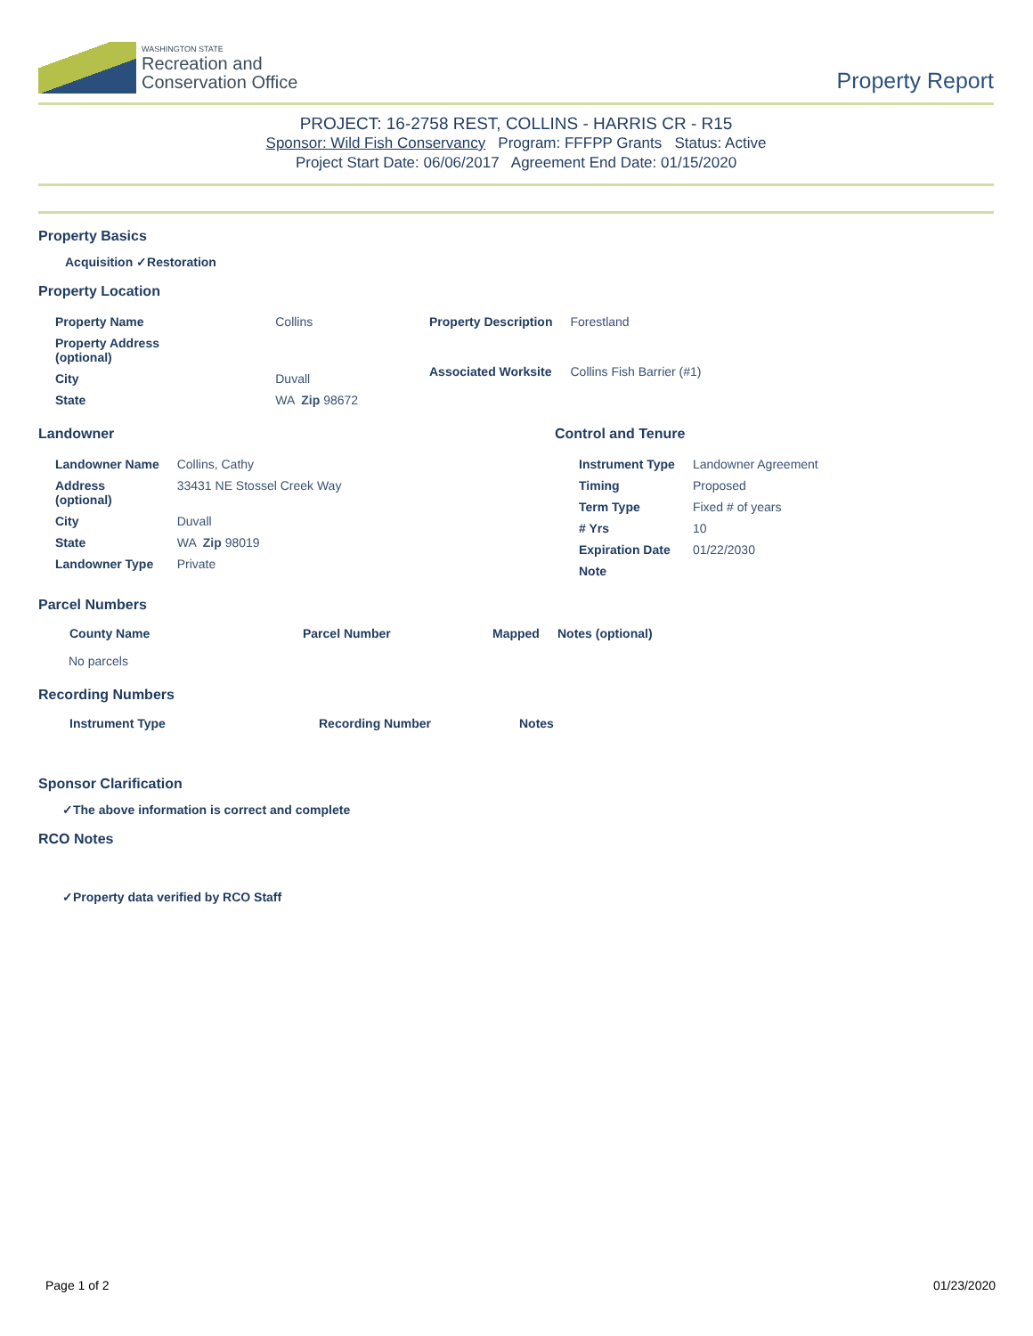WASHINGTON STATE
Recreation and
Conservation Office
Property Report
PROJECT: 16-2758 REST, COLLINS - HARRIS CR - R15
Sponsor: Wild Fish Conservancy Program: FFFPP Grants Status: Active
Project Start Date: 06/06/2017 Agreement End Date: 01/15/2020
Property Basics
Acquisition ✓Restoration
Property Location
| Property Name | Collins |
| Property Address (optional) | |
| City | Duvall |
| State | WA Zip 98672 |
| Property Description | Forestland |
| Associated Worksite | Collins Fish Barrier (#1) |
Landowner
| Landowner Name | Collins, Cathy |
| Address (optional) | 33431 NE Stossel Creek Way |
| City | Duvall |
| State | WA Zip 98019 |
| Landowner Type | Private |
Control and Tenure
| Instrument Type | Landowner Agreement |
| Timing | Proposed |
| Term Type | Fixed # of years |
| # Yrs | 10 |
| Expiration Date | 01/22/2030 |
| Note | |
Parcel Numbers
| County Name | Parcel Number | Mapped | Notes (optional) |
| --- | --- | --- | --- |
| No parcels | | | |
Recording Numbers
| Instrument Type | Recording Number | Notes |
| --- | --- | --- |
Sponsor Clarification
✓The above information is correct and complete
RCO Notes
✓Property data verified by RCO Staff
Page 1 of 2 01/23/2020